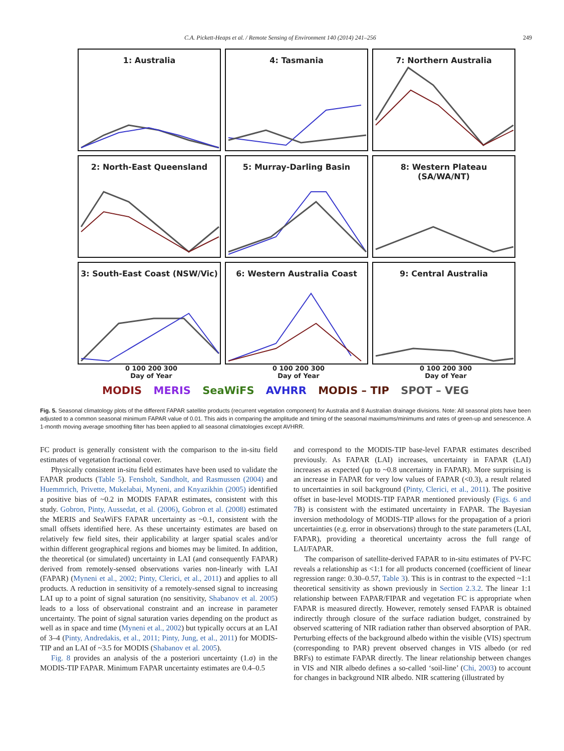C.A. Pickett-Heaps et al. / Remote Sensing of Environment 140 (2014) 241–256 249
1: Australia
4: Tasmania
7: Northern Australia
2: North-East Queensland
5: Murray-Darling Basin
8: Western Plateau
(SA/WA/NT)
3: South-East Coast (NSW/Vic)
6: Western Australia Coast
9: Central Australia
0 100 200 300
Day of Year
0 100 200 300
Day of Year
0 100 200 300
Day of Year
MODIS MERIS SeaWiFS AVHRR MODIS – TIP SPOT – VEG
Fig. 5. Seasonal climatology plots of the different FAPAR satellite products (recurrent vegetation component) for Australia and 8 Australian drainage divisions. Note: All seasonal plots have been adjusted to a common seasonal minimum FAPAR value of 0.01. This aids in comparing the amplitude and timing of the seasonal maximums/minimums and rates of green-up and senescence. A 1-month moving average smoothing filter has been applied to all seasonal climatologies except AVHRR.
FC product is generally consistent with the comparison to the in-situ field estimates of vegetation fractional cover.
Physically consistent in-situ field estimates have been used to validate the FAPAR products (Table 5). Fensholt, Sandholt, and Rasmussen (2004) and Huemmrich, Privette, Mukelabai, Myneni, and Knyazikhin (2005) identified a positive bias of ~0.2 in MODIS FAPAR estimates, consistent with this study. Gobron, Pinty, Aussedat, et al. (2006), Gobron et al. (2008) estimated the MERIS and SeaWiFS FAPAR uncertainty as ~0.1, consistent with the small offsets identified here. As these uncertainty estimates are based on relatively few field sites, their applicability at larger spatial scales and/or within different geographical regions and biomes may be limited. In addition, the theoretical (or simulated) uncertainty in LAI (and consequently FAPAR) derived from remotely-sensed observations varies non-linearly with LAI (FAPAR) (Myneni et al., 2002; Pinty, Clerici, et al., 2011) and applies to all products. A reduction in sensitivity of a remotely-sensed signal to increasing LAI up to a point of signal saturation (no sensitivity, Shabanov et al. 2005) leads to a loss of observational constraint and an increase in parameter uncertainty. The point of signal saturation varies depending on the product as well as in space and time (Myneni et al., 2002) but typically occurs at an LAI of 3–4 (Pinty, Andredakis, et al., 2011; Pinty, Jung, et al., 2011) for MODIS-TIP and an LAI of ~3.5 for MODIS (Shabanov et al. 2005).
Fig. 8 provides an analysis of the a posteriori uncertainty (1.σ) in the MODIS-TIP FAPAR. Minimum FAPAR uncertainty estimates are 0.4–0.5
and correspond to the MODIS-TIP base-level FAPAR estimates described previously. As FAPAR (LAI) increases, uncertainty in FAPAR (LAI) increases as expected (up to ~0.8 uncertainty in FAPAR). More surprising is an increase in FAPAR for very low values of FAPAR (<0.3), a result related to uncertainties in soil background (Pinty, Clerici, et al., 2011). The positive offset in base-level MODIS-TIP FAPAR mentioned previously (Figs. 6 and 7 B) is consistent with the estimated uncertainty in FAPAR. The Bayesian inversion methodology of MODIS-TIP allows for the propagation of a priori uncertainties (e.g. error in observations) through to the state parameters (LAI, FAPAR), providing a theoretical uncertainty across the full range of LAI/FAPAR.
The comparison of satellite-derived FAPAR to in-situ estimates of PV-FC reveals a relationship as <1:1 for all products concerned (coefficient of linear regression range: 0.30–0.57, Table 3). This is in contrast to the expected ~1:1 theoretical sensitivity as shown previously in Section 2.3.2. The linear 1:1 relationship between FAPAR/FIPAR and vegetation FC is appropriate when FAPAR is measured directly. However, remotely sensed FAPAR is obtained indirectly through closure of the surface radiation budget, constrained by observed scattering of NIR radiation rather than observed absorption of PAR. Perturbing effects of the background albedo within the visible (VIS) spectrum (corresponding to PAR) prevent observed changes in VIS albedo (or red BRFs) to estimate FAPAR directly. The linear relationship between changes in VIS and NIR albedo defines a so-called ‘soil-line’ (Chi, 2003) to account for changes in background NIR albedo. NIR scattering (illustrated by